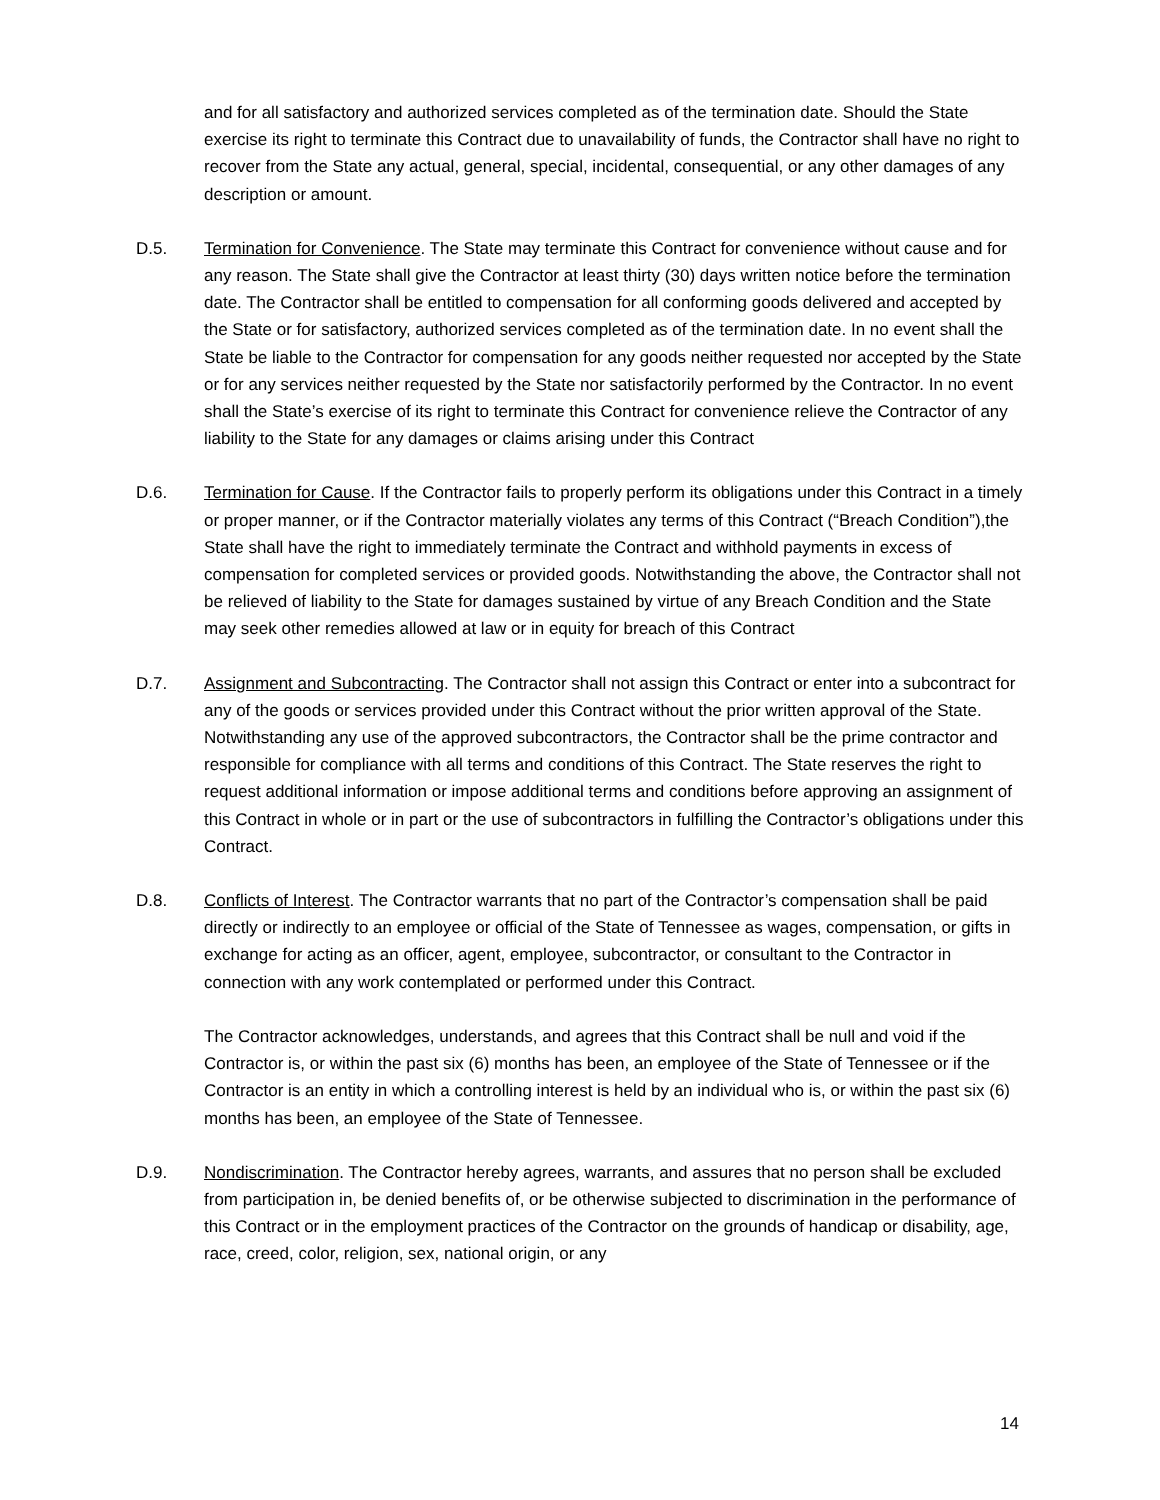and for all satisfactory and authorized services completed as of the termination date. Should the State exercise its right to terminate this Contract due to unavailability of funds, the Contractor shall have no right to recover from the State any actual, general, special, incidental, consequential, or any other damages of any description or amount.
D.5. Termination for Convenience. The State may terminate this Contract for convenience without cause and for any reason. The State shall give the Contractor at least thirty (30) days written notice before the termination date. The Contractor shall be entitled to compensation for all conforming goods delivered and accepted by the State or for satisfactory, authorized services completed as of the termination date. In no event shall the State be liable to the Contractor for compensation for any goods neither requested nor accepted by the State or for any services neither requested by the State nor satisfactorily performed by the Contractor. In no event shall the State’s exercise of its right to terminate this Contract for convenience relieve the Contractor of any liability to the State for any damages or claims arising under this Contract
D.6. Termination for Cause. If the Contractor fails to properly perform its obligations under this Contract in a timely or proper manner, or if the Contractor materially violates any terms of this Contract (“Breach Condition”),the State shall have the right to immediately terminate the Contract and withhold payments in excess of compensation for completed services or provided goods. Notwithstanding the above, the Contractor shall not be relieved of liability to the State for damages sustained by virtue of any Breach Condition and the State may seek other remedies allowed at law or in equity for breach of this Contract
D.7. Assignment and Subcontracting. The Contractor shall not assign this Contract or enter into a subcontract for any of the goods or services provided under this Contract without the prior written approval of the State. Notwithstanding any use of the approved subcontractors, the Contractor shall be the prime contractor and responsible for compliance with all terms and conditions of this Contract. The State reserves the right to request additional information or impose additional terms and conditions before approving an assignment of this Contract in whole or in part or the use of subcontractors in fulfilling the Contractor’s obligations under this Contract.
D.8. Conflicts of Interest. The Contractor warrants that no part of the Contractor’s compensation shall be paid directly or indirectly to an employee or official of the State of Tennessee as wages, compensation, or gifts in exchange for acting as an officer, agent, employee, subcontractor, or consultant to the Contractor in connection with any work contemplated or performed under this Contract.
The Contractor acknowledges, understands, and agrees that this Contract shall be null and void if the Contractor is, or within the past six (6) months has been, an employee of the State of Tennessee or if the Contractor is an entity in which a controlling interest is held by an individual who is, or within the past six (6) months has been, an employee of the State of Tennessee.
D.9. Nondiscrimination. The Contractor hereby agrees, warrants, and assures that no person shall be excluded from participation in, be denied benefits of, or be otherwise subjected to discrimination in the performance of this Contract or in the employment practices of the Contractor on the grounds of handicap or disability, age, race, creed, color, religion, sex, national origin, or any
14